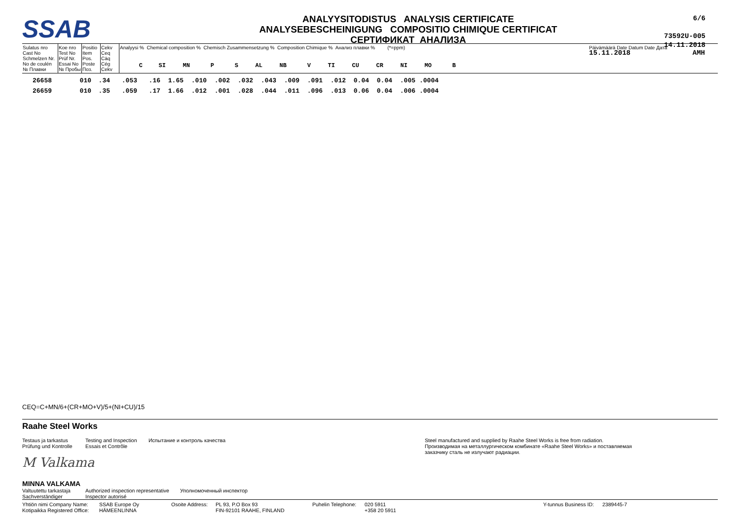SSAB
ANALYYSITODISTUS ANALYSIS CERTIFICATE
ANALYSEBESCHEINIGUNG COMPOSITIO CHIMIQUE CERTIFICAT
СЕРТИФИКАТ АНАЛИЗА
6/6
73592U-005
14.11.2018
| Sulatus nro Cast No Schmelzen Nr. No de coulén № Плавки | Koe nro Test No Prüf Nr. Essai No № Пробы | Positio Item Pos. Poste Поз. | Cekv Ceq Cäq Cég Cekv | Analyysi % Chemical composition % Chemisch Zusammensetzung % Composition Chimique % Анализ плавки % (*=ppm) / C / SI / MN / P / S / AL / NB / V / TI / CU / CR / NI / MO / B / | Päivämäärä Date Datum Date Дата 15.11.2018 AMH |
| 26658 | 010 | .34 | .053 | .16 | 1.65 | .010 | .002 | .032 | .043 | .009 | .091 | .012 | 0.04 | 0.04 | .005 | .0004 |
| 26659 | 010 | .35 | .059 | .17 | 1.66 | .012 | .001 | .028 | .044 | .011 | .096 | .013 | 0.06 | 0.04 | .006 | .0004 |
CEQ=C+MN/6+(CR+MO+V)/5+(NI+CU)/15
Raahe Steel Works
Testaus ja tarkastus
Prüfung und Kontrolle
Testing and Inspection
Essais et Contrôle
Испытание и контроль качества Steel manufactured and supplied by Raahe Steel Works is free from radiation.
Производимая на металлургическом комбинате «Raahe Steel Works» и поставляемая
заказчику сталь не излучают радиации.
M Valkama
MINNA VALKAMA
Valtuutettu tarkastaja
Sachverständiger
Authorized inspection representative
Inspector autorisé
Уполномоченный инспектор
Yhtiön nimi Company Name:
Kotipaikka Registered Office:
SSAB Europe Oy
HÄMEENLINNA
Osoite Address:
PL 93, P.O Box 93
FIN-92101 RAAHE, FINLAND
Puhelin Telephone:
020 5911
+358 20 5911
Y-tunnus Business ID:
2389445-7